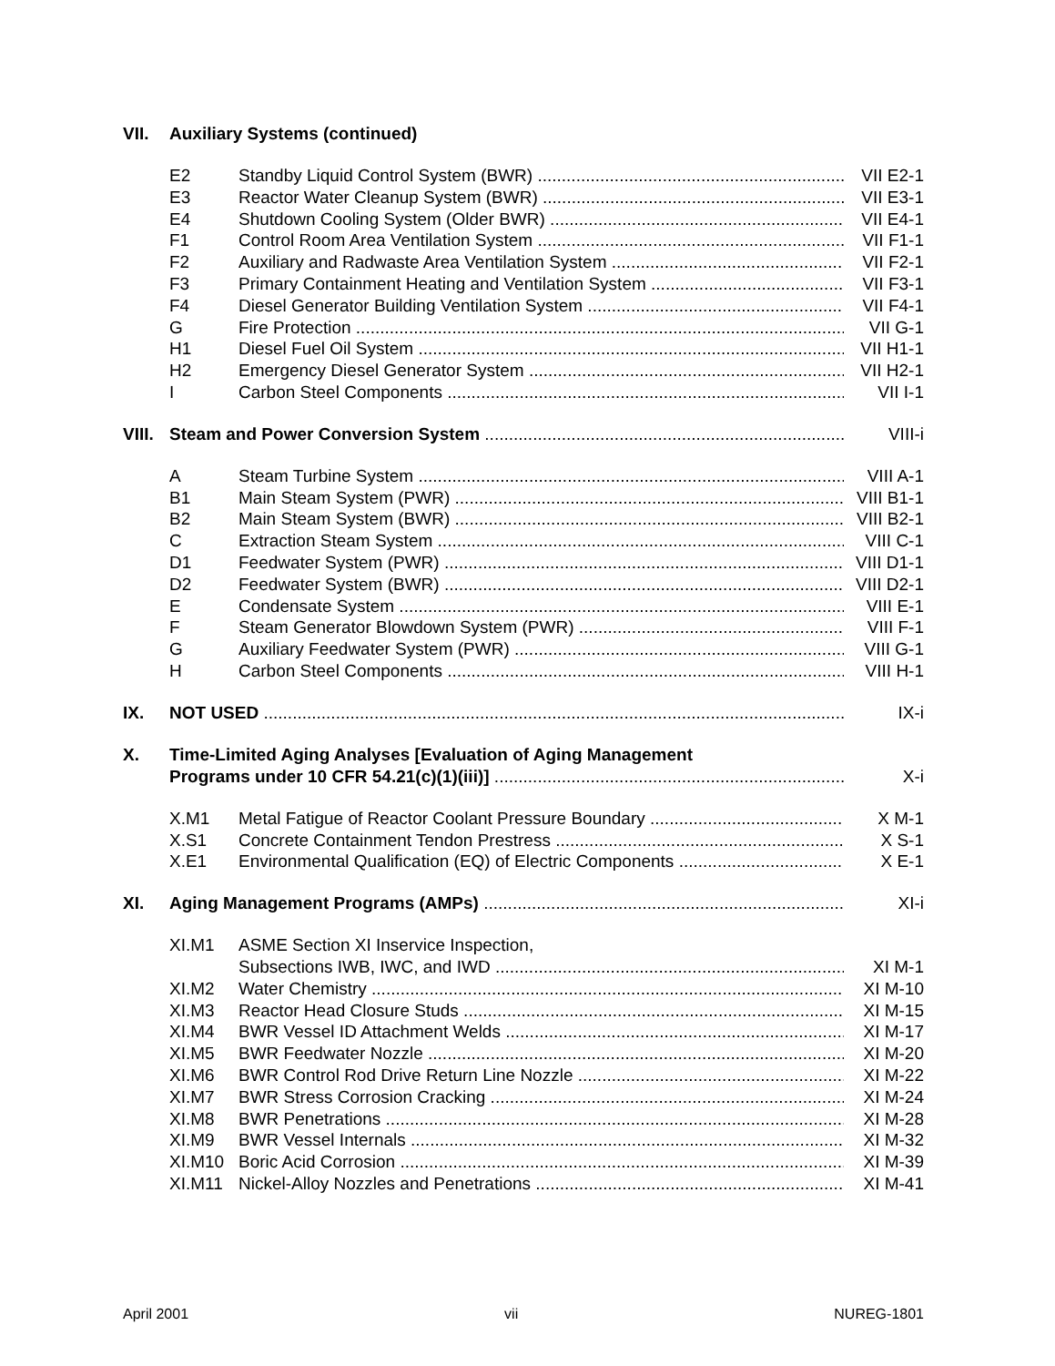VII. Auxiliary Systems (continued)
E2 Standby Liquid Control System (BWR) VII E2-1
E3 Reactor Water Cleanup System (BWR) VII E3-1
E4 Shutdown Cooling System (Older BWR) VII E4-1
F1 Control Room Area Ventilation System VII F1-1
F2 Auxiliary and Radwaste Area Ventilation System VII F2-1
F3 Primary Containment Heating and Ventilation System VII F3-1
F4 Diesel Generator Building Ventilation System VII F4-1
G Fire Protection VII G-1
H1 Diesel Fuel Oil System VII H1-1
H2 Emergency Diesel Generator System VII H2-1
I Carbon Steel Components VII I-1
VIII. Steam and Power Conversion System VIII-i
A Steam Turbine System VIII A-1
B1 Main Steam System (PWR) VIII B1-1
B2 Main Steam System (BWR) VIII B2-1
C Extraction Steam System VIII C-1
D1 Feedwater System (PWR) VIII D1-1
D2 Feedwater System (BWR) VIII D2-1
E Condensate System VIII E-1
F Steam Generator Blowdown System (PWR) VIII F-1
G Auxiliary Feedwater System (PWR) VIII G-1
H Carbon Steel Components VIII H-1
IX. NOT USED IX-i
X. Time-Limited Aging Analyses [Evaluation of Aging Management
Programs under 10 CFR 54.21(c)(1)(iii)] X-i
X.M1 Metal Fatigue of Reactor Coolant Pressure Boundary X M-1
X.S1 Concrete Containment Tendon Prestress X S-1
X.E1 Environmental Qualification (EQ) of Electric Components X E-1
XI. Aging Management Programs (AMPs) XI-i
XI.M1 ASME Section XI Inservice Inspection,
Subsections IWB, IWC, and IWD XI M-1
XI.M2 Water Chemistry XI M-10
XI.M3 Reactor Head Closure Studs XI M-15
XI.M4 BWR Vessel ID Attachment Welds XI M-17
XI.M5 BWR Feedwater Nozzle XI M-20
XI.M6 BWR Control Rod Drive Return Line Nozzle XI M-22
XI.M7 BWR Stress Corrosion Cracking XI M-24
XI.M8 BWR Penetrations XI M-28
XI.M9 BWR Vessel Internals XI M-32
XI.M10 Boric Acid Corrosion XI M-39
XI.M11 Nickel-Alloy Nozzles and Penetrations XI M-41
April 2001 vii NUREG-1801